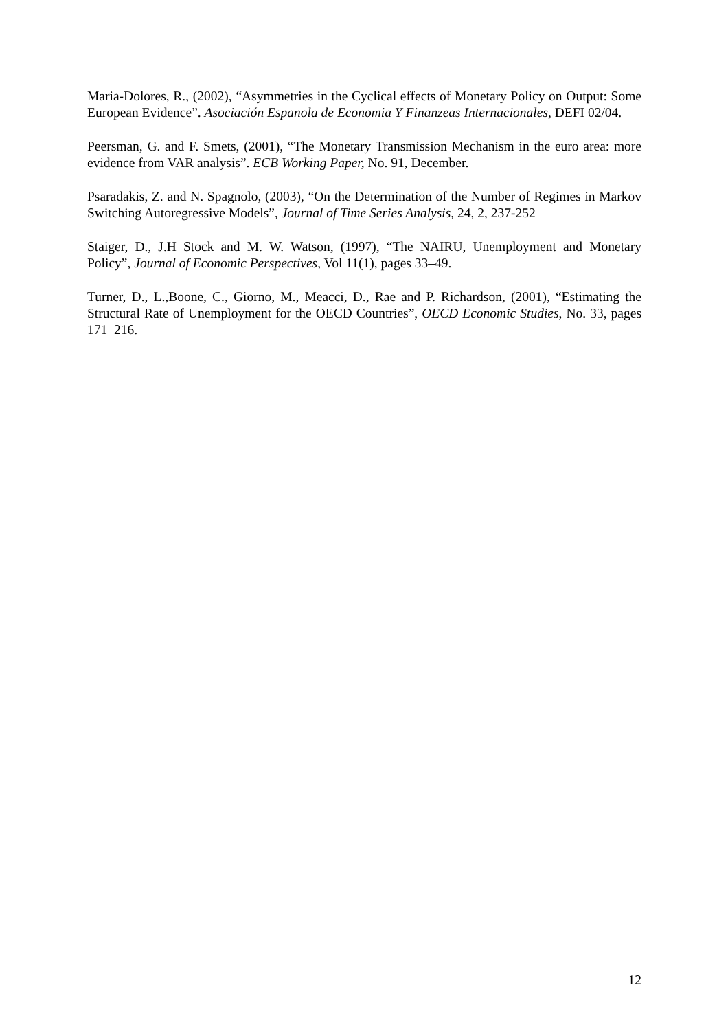Maria-Dolores, R., (2002), “Asymmetries in the Cyclical effects of Monetary Policy on Output: Some European Evidence”. Asociación Espanola de Economia Y Finanzeas Internacionales, DEFI 02/04.
Peersman, G. and F. Smets, (2001), “The Monetary Transmission Mechanism in the euro area: more evidence from VAR analysis”. ECB Working Paper, No. 91, December.
Psaradakis, Z. and N. Spagnolo, (2003), “On the Determination of the Number of Regimes in Markov Switching Autoregressive Models”, Journal of Time Series Analysis, 24, 2, 237-252
Staiger, D., J.H Stock and M. W. Watson, (1997), “The NAIRU, Unemployment and Monetary Policy”, Journal of Economic Perspectives, Vol 11(1), pages 33–49.
Turner, D., L.,Boone, C., Giorno, M., Meacci, D., Rae and P. Richardson, (2001), “Estimating the Structural Rate of Unemployment for the OECD Countries”, OECD Economic Studies, No. 33, pages 171–216.
12